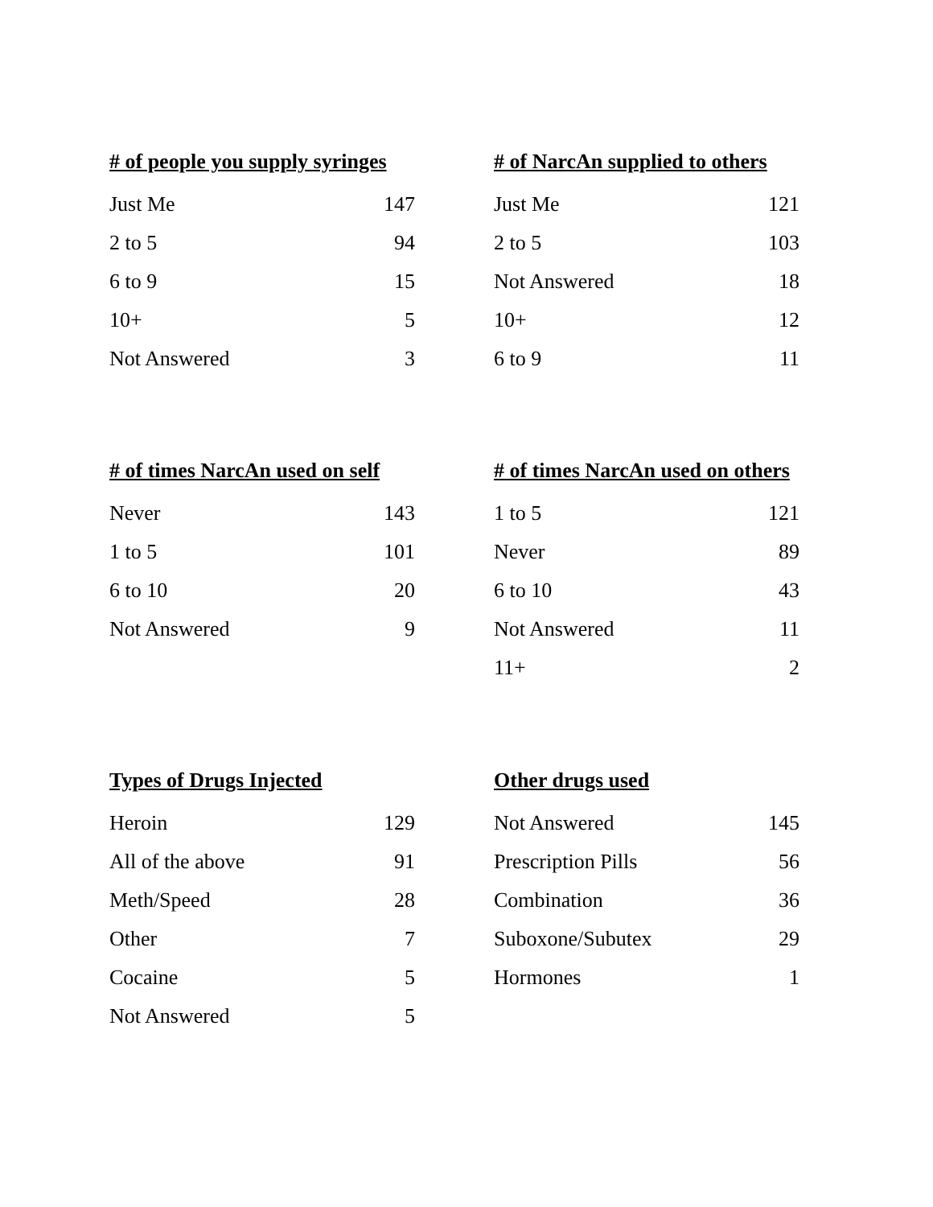| # of people you supply syringes | |
| --- | --- |
| Just Me | 147 |
| 2 to 5 | 94 |
| 6 to 9 | 15 |
| 10+ | 5 |
| Not Answered | 3 |
| # of NarcAn supplied to others | |
| --- | --- |
| Just Me | 121 |
| 2 to 5 | 103 |
| Not Answered | 18 |
| 10+ | 12 |
| 6 to 9 | 11 |
| # of times NarcAn used on self | |
| --- | --- |
| Never | 143 |
| 1 to 5 | 101 |
| 6 to 10 | 20 |
| Not Answered | 9 |
| # of times NarcAn used on others | |
| --- | --- |
| 1 to 5 | 121 |
| Never | 89 |
| 6 to 10 | 43 |
| Not Answered | 11 |
| 11+ | 2 |
| Types of Drugs Injected | |
| --- | --- |
| Heroin | 129 |
| All of the above | 91 |
| Meth/Speed | 28 |
| Other | 7 |
| Cocaine | 5 |
| Not Answered | 5 |
| Other drugs used | |
| --- | --- |
| Not Answered | 145 |
| Prescription Pills | 56 |
| Combination | 36 |
| Suboxone/Subutex | 29 |
| Hormones | 1 |